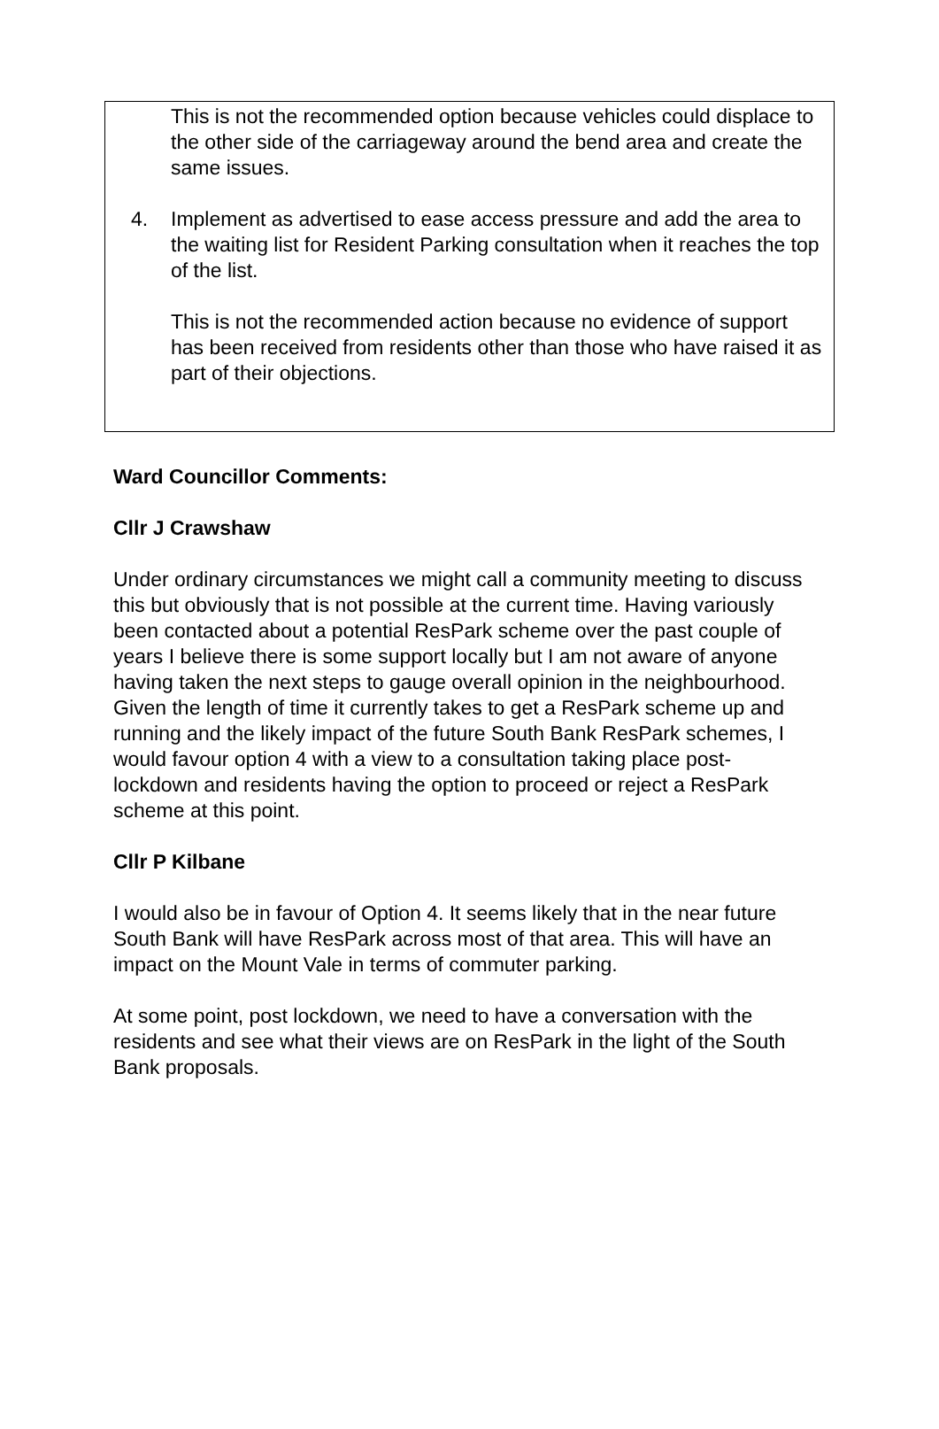This is not the recommended option because vehicles could displace to the other side of the carriageway around the bend area and create the same issues.
4. Implement as advertised to ease access pressure and add the area to the waiting list for Resident Parking consultation when it reaches the top of the list.
This is not the recommended action because no evidence of support has been received from residents other than those who have raised it as part of their objections.
Ward Councillor Comments:
Cllr J Crawshaw
Under ordinary circumstances we might call a community meeting to discuss this but obviously that is not possible at the current time. Having variously been contacted about a potential ResPark scheme over the past couple of years I believe there is some support locally but I am not aware of anyone having taken the next steps to gauge overall opinion in the neighbourhood. Given the length of time it currently takes to get a ResPark scheme up and running and the likely impact of the future South Bank ResPark schemes, I would favour option 4 with a view to a consultation taking place post-lockdown and residents having the option to proceed or reject a ResPark scheme at this point.
Cllr P Kilbane
I would also be in favour of Option 4. It seems likely that in the near future South Bank will have ResPark across most of that area. This will have an impact on the Mount Vale in terms of commuter parking.
At some point, post lockdown, we need to have a conversation with the residents and see what their views are on ResPark in the light of the South Bank proposals.